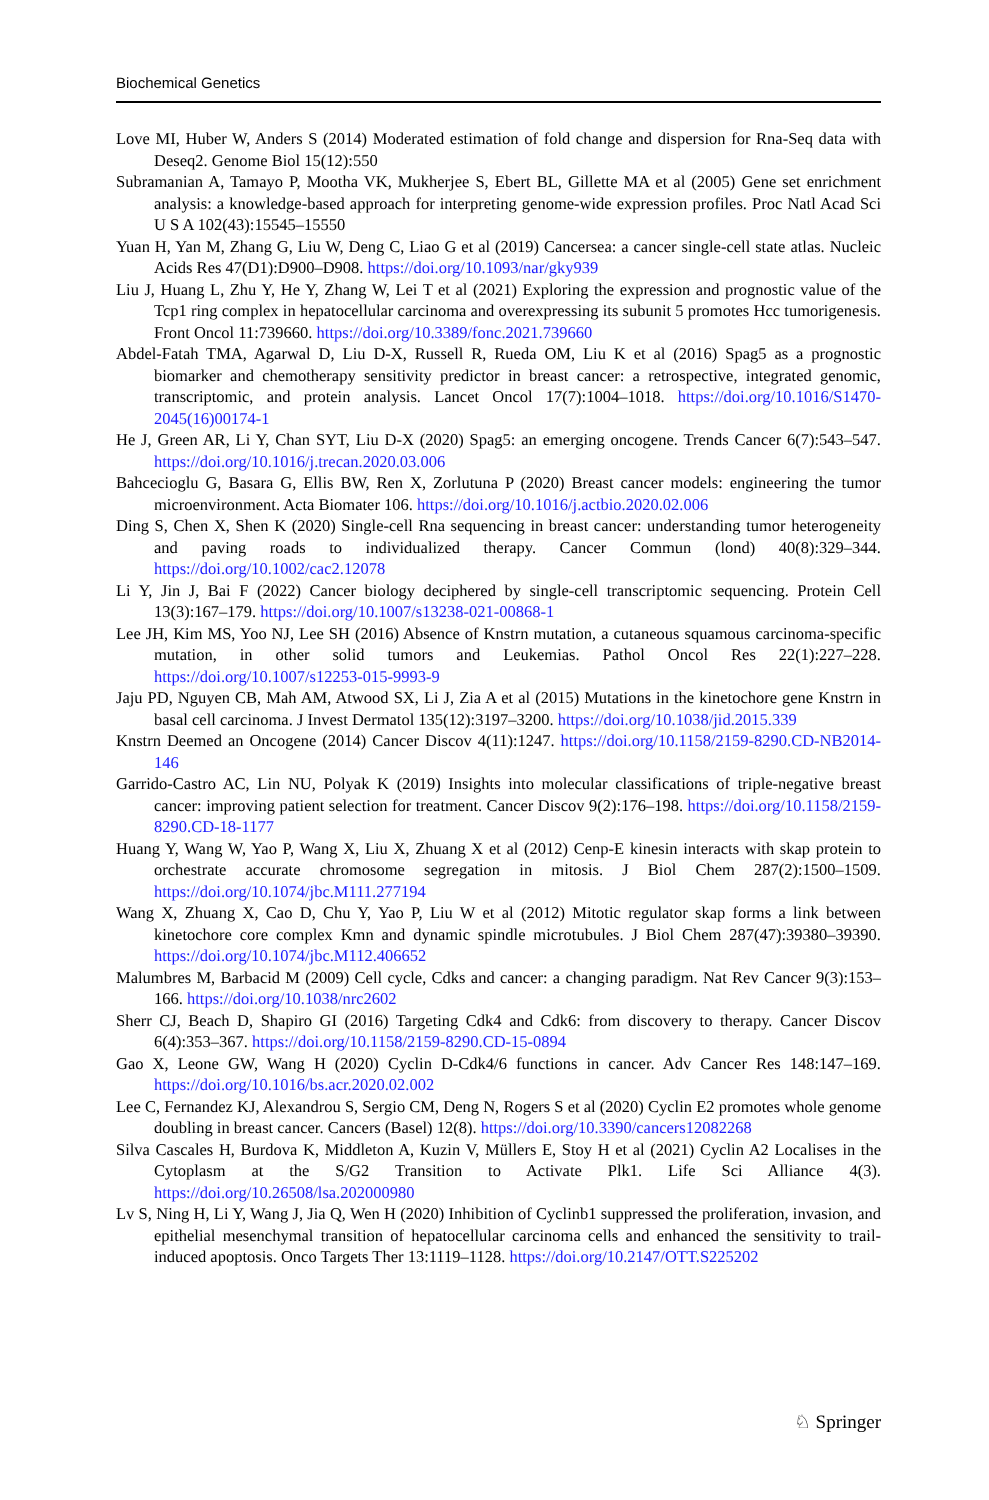Biochemical Genetics
Love MI, Huber W, Anders S (2014) Moderated estimation of fold change and dispersion for Rna-Seq data with Deseq2. Genome Biol 15(12):550
Subramanian A, Tamayo P, Mootha VK, Mukherjee S, Ebert BL, Gillette MA et al (2005) Gene set enrichment analysis: a knowledge-based approach for interpreting genome-wide expression profiles. Proc Natl Acad Sci U S A 102(43):15545–15550
Yuan H, Yan M, Zhang G, Liu W, Deng C, Liao G et al (2019) Cancersea: a cancer single-cell state atlas. Nucleic Acids Res 47(D1):D900–D908. https://doi.org/10.1093/nar/gky939
Liu J, Huang L, Zhu Y, He Y, Zhang W, Lei T et al (2021) Exploring the expression and prognostic value of the Tcp1 ring complex in hepatocellular carcinoma and overexpressing its subunit 5 promotes Hcc tumorigenesis. Front Oncol 11:739660. https://doi.org/10.3389/fonc.2021.739660
Abdel-Fatah TMA, Agarwal D, Liu D-X, Russell R, Rueda OM, Liu K et al (2016) Spag5 as a prognostic biomarker and chemotherapy sensitivity predictor in breast cancer: a retrospective, integrated genomic, transcriptomic, and protein analysis. Lancet Oncol 17(7):1004–1018. https://doi.org/10.1016/S1470-2045(16)00174-1
He J, Green AR, Li Y, Chan SYT, Liu D-X (2020) Spag5: an emerging oncogene. Trends Cancer 6(7):543–547. https://doi.org/10.1016/j.trecan.2020.03.006
Bahcecioglu G, Basara G, Ellis BW, Ren X, Zorlutuna P (2020) Breast cancer models: engineering the tumor microenvironment. Acta Biomater 106. https://doi.org/10.1016/j.actbio.2020.02.006
Ding S, Chen X, Shen K (2020) Single-cell Rna sequencing in breast cancer: understanding tumor heterogeneity and paving roads to individualized therapy. Cancer Commun (lond) 40(8):329–344. https://doi.org/10.1002/cac2.12078
Li Y, Jin J, Bai F (2022) Cancer biology deciphered by single-cell transcriptomic sequencing. Protein Cell 13(3):167–179. https://doi.org/10.1007/s13238-021-00868-1
Lee JH, Kim MS, Yoo NJ, Lee SH (2016) Absence of Knstrn mutation, a cutaneous squamous carcinoma-specific mutation, in other solid tumors and Leukemias. Pathol Oncol Res 22(1):227–228. https://doi.org/10.1007/s12253-015-9993-9
Jaju PD, Nguyen CB, Mah AM, Atwood SX, Li J, Zia A et al (2015) Mutations in the kinetochore gene Knstrn in basal cell carcinoma. J Invest Dermatol 135(12):3197–3200. https://doi.org/10.1038/jid.2015.339
Knstrn Deemed an Oncogene (2014) Cancer Discov 4(11):1247. https://doi.org/10.1158/2159-8290.CD-NB2014-146
Garrido-Castro AC, Lin NU, Polyak K (2019) Insights into molecular classifications of triple-negative breast cancer: improving patient selection for treatment. Cancer Discov 9(2):176–198. https://doi.org/10.1158/2159-8290.CD-18-1177
Huang Y, Wang W, Yao P, Wang X, Liu X, Zhuang X et al (2012) Cenp-E kinesin interacts with skap protein to orchestrate accurate chromosome segregation in mitosis. J Biol Chem 287(2):1500–1509. https://doi.org/10.1074/jbc.M111.277194
Wang X, Zhuang X, Cao D, Chu Y, Yao P, Liu W et al (2012) Mitotic regulator skap forms a link between kinetochore core complex Kmn and dynamic spindle microtubules. J Biol Chem 287(47):39380–39390. https://doi.org/10.1074/jbc.M112.406652
Malumbres M, Barbacid M (2009) Cell cycle, Cdks and cancer: a changing paradigm. Nat Rev Cancer 9(3):153–166. https://doi.org/10.1038/nrc2602
Sherr CJ, Beach D, Shapiro GI (2016) Targeting Cdk4 and Cdk6: from discovery to therapy. Cancer Discov 6(4):353–367. https://doi.org/10.1158/2159-8290.CD-15-0894
Gao X, Leone GW, Wang H (2020) Cyclin D-Cdk4/6 functions in cancer. Adv Cancer Res 148:147–169. https://doi.org/10.1016/bs.acr.2020.02.002
Lee C, Fernandez KJ, Alexandrou S, Sergio CM, Deng N, Rogers S et al (2020) Cyclin E2 promotes whole genome doubling in breast cancer. Cancers (Basel) 12(8). https://doi.org/10.3390/cancers12082268
Silva Cascales H, Burdova K, Middleton A, Kuzin V, Müllers E, Stoy H et al (2021) Cyclin A2 Localises in the Cytoplasm at the S/G2 Transition to Activate Plk1. Life Sci Alliance 4(3). https://doi.org/10.26508/lsa.202000980
Lv S, Ning H, Li Y, Wang J, Jia Q, Wen H (2020) Inhibition of Cyclinb1 suppressed the proliferation, invasion, and epithelial mesenchymal transition of hepatocellular carcinoma cells and enhanced the sensitivity to trail-induced apoptosis. Onco Targets Ther 13:1119–1128. https://doi.org/10.2147/OTT.S225202
♘ Springer